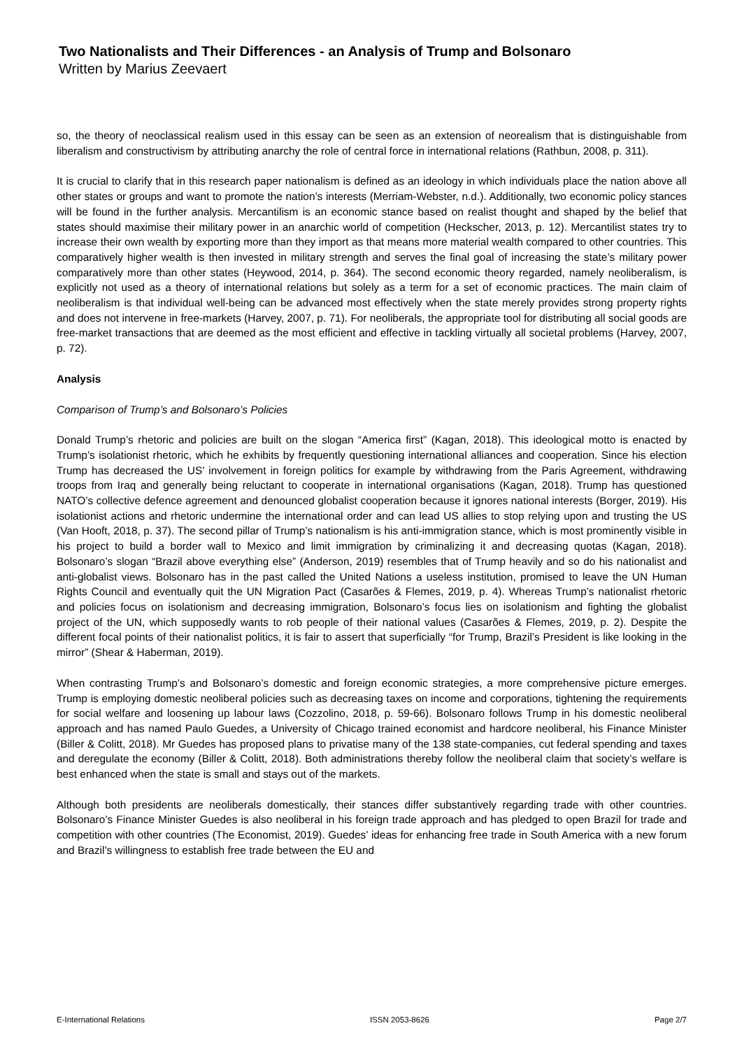Two Nationalists and Their Differences - an Analysis of Trump and Bolsonaro
Written by Marius Zeevaert
so, the theory of neoclassical realism used in this essay can be seen as an extension of neorealism that is distinguishable from liberalism and constructivism by attributing anarchy the role of central force in international relations (Rathbun, 2008, p. 311).
It is crucial to clarify that in this research paper nationalism is defined as an ideology in which individuals place the nation above all other states or groups and want to promote the nation’s interests (Merriam-Webster, n.d.). Additionally, two economic policy stances will be found in the further analysis. Mercantilism is an economic stance based on realist thought and shaped by the belief that states should maximise their military power in an anarchic world of competition (Heckscher, 2013, p. 12). Mercantilist states try to increase their own wealth by exporting more than they import as that means more material wealth compared to other countries. This comparatively higher wealth is then invested in military strength and serves the final goal of increasing the state’s military power comparatively more than other states (Heywood, 2014, p. 364). The second economic theory regarded, namely neoliberalism, is explicitly not used as a theory of international relations but solely as a term for a set of economic practices. The main claim of neoliberalism is that individual well-being can be advanced most effectively when the state merely provides strong property rights and does not intervene in free-markets (Harvey, 2007, p. 71). For neoliberals, the appropriate tool for distributing all social goods are free-market transactions that are deemed as the most efficient and effective in tackling virtually all societal problems (Harvey, 2007, p. 72).
Analysis
Comparison of Trump’s and Bolsonaro’s Policies
Donald Trump’s rhetoric and policies are built on the slogan “America first” (Kagan, 2018). This ideological motto is enacted by Trump’s isolationist rhetoric, which he exhibits by frequently questioning international alliances and cooperation. Since his election Trump has decreased the US’ involvement in foreign politics for example by withdrawing from the Paris Agreement, withdrawing troops from Iraq and generally being reluctant to cooperate in international organisations (Kagan, 2018). Trump has questioned NATO’s collective defence agreement and denounced globalist cooperation because it ignores national interests (Borger, 2019). His isolationist actions and rhetoric undermine the international order and can lead US allies to stop relying upon and trusting the US (Van Hooft, 2018, p. 37). The second pillar of Trump’s nationalism is his anti-immigration stance, which is most prominently visible in his project to build a border wall to Mexico and limit immigration by criminalizing it and decreasing quotas (Kagan, 2018). Bolsonaro’s slogan “Brazil above everything else” (Anderson, 2019) resembles that of Trump heavily and so do his nationalist and anti-globalist views. Bolsonaro has in the past called the United Nations a useless institution, promised to leave the UN Human Rights Council and eventually quit the UN Migration Pact (Casarões & Flemes, 2019, p. 4). Whereas Trump’s nationalist rhetoric and policies focus on isolationism and decreasing immigration, Bolsonaro’s focus lies on isolationism and fighting the globalist project of the UN, which supposedly wants to rob people of their national values (Casarões & Flemes, 2019, p. 2). Despite the different focal points of their nationalist politics, it is fair to assert that superficially “for Trump, Brazil’s President is like looking in the mirror” (Shear & Haberman, 2019).
When contrasting Trump’s and Bolsonaro’s domestic and foreign economic strategies, a more comprehensive picture emerges. Trump is employing domestic neoliberal policies such as decreasing taxes on income and corporations, tightening the requirements for social welfare and loosening up labour laws (Cozzolino, 2018, p. 59-66). Bolsonaro follows Trump in his domestic neoliberal approach and has named Paulo Guedes, a University of Chicago trained economist and hardcore neoliberal, his Finance Minister (Biller & Colitt, 2018). Mr Guedes has proposed plans to privatise many of the 138 state-companies, cut federal spending and taxes and deregulate the economy (Biller & Colitt, 2018). Both administrations thereby follow the neoliberal claim that society’s welfare is best enhanced when the state is small and stays out of the markets.
Although both presidents are neoliberals domestically, their stances differ substantively regarding trade with other countries. Bolsonaro’s Finance Minister Guedes is also neoliberal in his foreign trade approach and has pledged to open Brazil for trade and competition with other countries (The Economist, 2019). Guedes’ ideas for enhancing free trade in South America with a new forum and Brazil’s willingness to establish free trade between the EU and
E-International Relations ISSN 2053-8626 Page 2/7